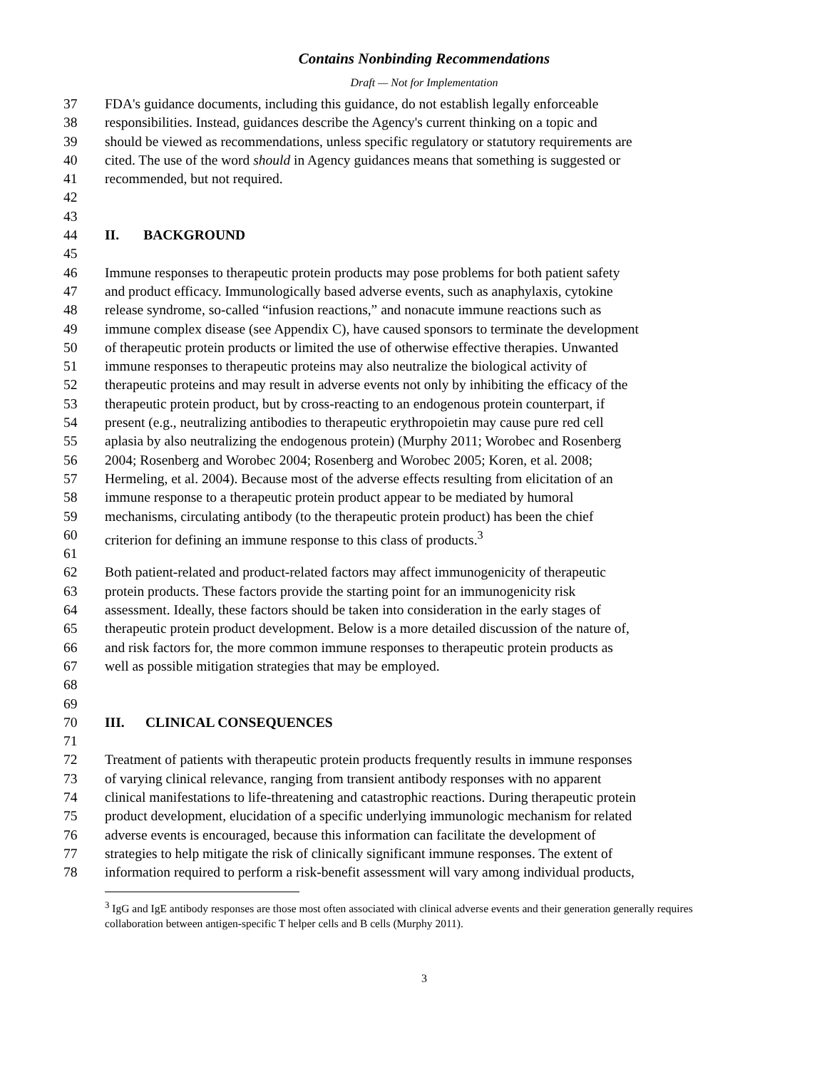Contains Nonbinding Recommendations
Draft — Not for Implementation
37 FDA's guidance documents, including this guidance, do not establish legally enforceable
38 responsibilities. Instead, guidances describe the Agency's current thinking on a topic and
39 should be viewed as recommendations, unless specific regulatory or statutory requirements are
40 cited. The use of the word should in Agency guidances means that something is suggested or
41 recommended, but not required.
42
43
44 II. BACKGROUND
45
46 Immune responses to therapeutic protein products may pose problems for both patient safety
47 and product efficacy. Immunologically based adverse events, such as anaphylaxis, cytokine
48 release syndrome, so-called “infusion reactions,” and nonacute immune reactions such as
49 immune complex disease (see Appendix C), have caused sponsors to terminate the development
50 of therapeutic protein products or limited the use of otherwise effective therapies. Unwanted
51 immune responses to therapeutic proteins may also neutralize the biological activity of
52 therapeutic proteins and may result in adverse events not only by inhibiting the efficacy of the
53 therapeutic protein product, but by cross-reacting to an endogenous protein counterpart, if
54 present (e.g., neutralizing antibodies to therapeutic erythropoietin may cause pure red cell
55 aplasia by also neutralizing the endogenous protein) (Murphy 2011; Worobec and Rosenberg
56 2004; Rosenberg and Worobec 2004; Rosenberg and Worobec 2005; Koren, et al. 2008;
57 Hermeling, et al. 2004). Because most of the adverse effects resulting from elicitation of an
58 immune response to a therapeutic protein product appear to be mediated by humoral
59 mechanisms, circulating antibody (to the therapeutic protein product) has been the chief
60 criterion for defining an immune response to this class of products.<sup>3</sup>
61
62 Both patient-related and product-related factors may affect immunogenicity of therapeutic
63 protein products. These factors provide the starting point for an immunogenicity risk
64 assessment. Ideally, these factors should be taken into consideration in the early stages of
65 therapeutic protein product development. Below is a more detailed discussion of the nature of,
66 and risk factors for, the more common immune responses to therapeutic protein products as
67 well as possible mitigation strategies that may be employed.
68
69
70 III. CLINICAL CONSEQUENCES
71
72 Treatment of patients with therapeutic protein products frequently results in immune responses
73 of varying clinical relevance, ranging from transient antibody responses with no apparent
74 clinical manifestations to life-threatening and catastrophic reactions. During therapeutic protein
75 product development, elucidation of a specific underlying immunologic mechanism for related
76 adverse events is encouraged, because this information can facilitate the development of
77 strategies to help mitigate the risk of clinically significant immune responses. The extent of
78 information required to perform a risk-benefit assessment will vary among individual products,
<sup>3</sup> IgG and IgE antibody responses are those most often associated with clinical adverse events and their generation generally requires collaboration between antigen-specific T helper cells and B cells (Murphy 2011).
3